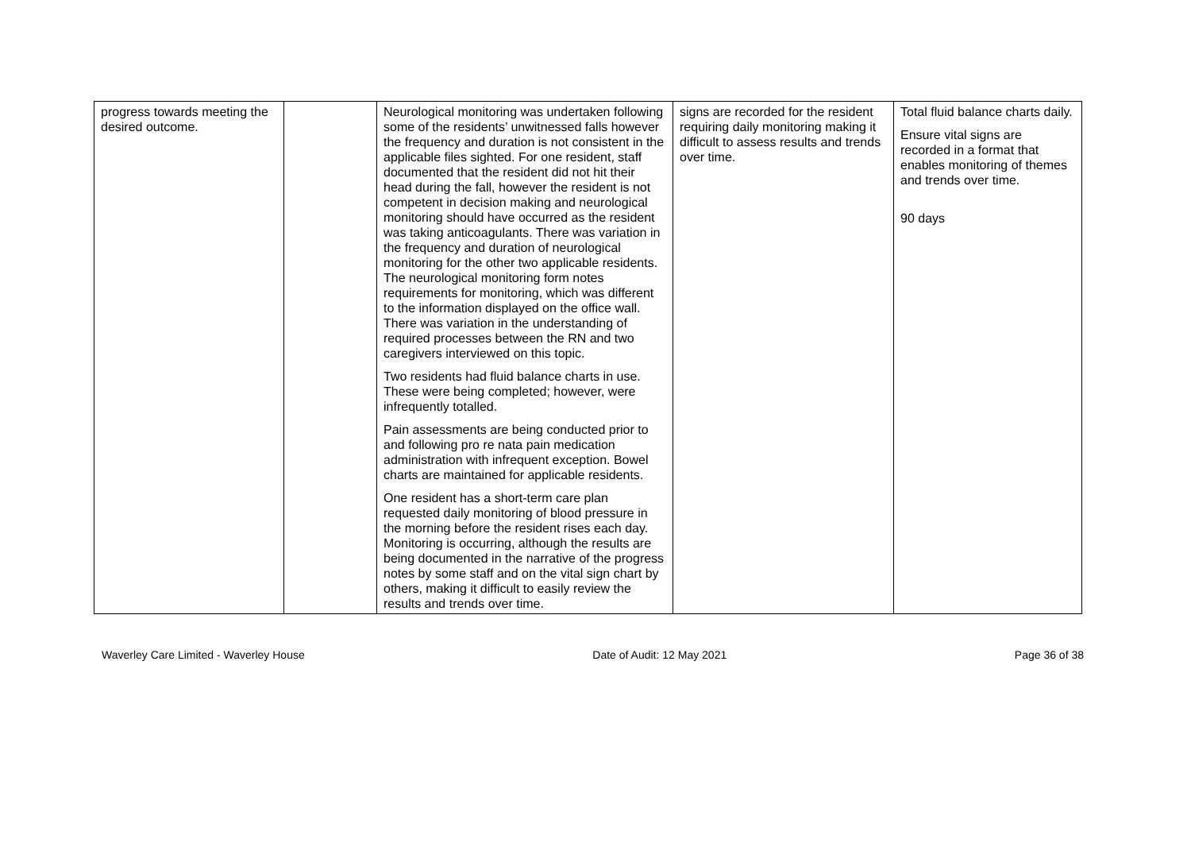| progress towards meeting the desired outcome. | | Neurological monitoring was undertaken following some of the residents’ unwitnessed falls however the frequency and duration is not consistent in the applicable files sighted. For one resident, staff documented that the resident did not hit their head during the fall, however the resident is not competent in decision making and neurological monitoring should have occurred as the resident was taking anticoagulants. There was variation in the frequency and duration of neurological monitoring for the other two applicable residents. The neurological monitoring form notes requirements for monitoring, which was different to the information displayed on the office wall. There was variation in the understanding of required processes between the RN and two caregivers interviewed on this topic. Two residents had fluid balance charts in use. These were being completed; however, were infrequently totalled. Pain assessments are being conducted prior to and following pro re nata pain medication administration with infrequent exception. Bowel charts are maintained for applicable residents. One resident has a short-term care plan requested daily monitoring of blood pressure in the morning before the resident rises each day. Monitoring is occurring, although the results are being documented in the narrative of the progress notes by some staff and on the vital sign chart by others, making it difficult to easily review the results and trends over time. | signs are recorded for the resident requiring daily monitoring making it difficult to assess results and trends over time. | Total fluid balance charts daily. Ensure vital signs are recorded in a format that enables monitoring of themes and trends over time. 90 days |
Waverley Care Limited - Waverley House Date of Audit: 12 May 2021 Page 36 of 38